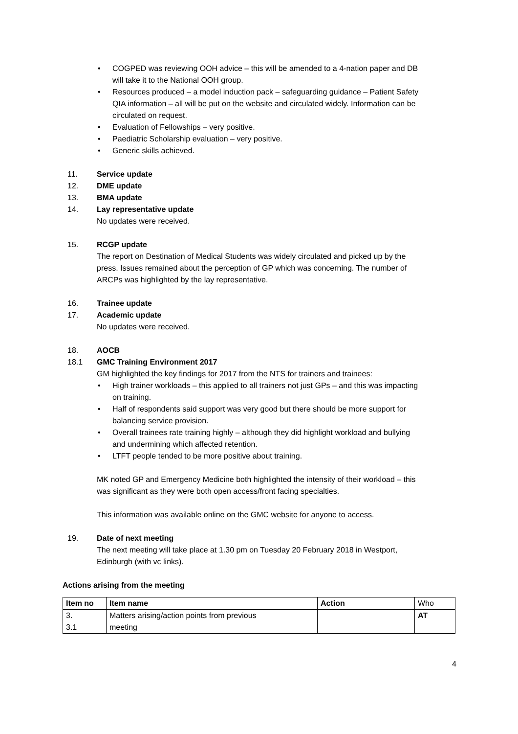• COGPED was reviewing OOH advice – this will be amended to a 4-nation paper and DB will take it to the National OOH group.
• Resources produced – a model induction pack – safeguarding guidance – Patient Safety QIA information – all will be put on the website and circulated widely. Information can be circulated on request.
• Evaluation of Fellowships – very positive.
• Paediatric Scholarship evaluation – very positive.
• Generic skills achieved.
11. Service update
12. DME update
13. BMA update
14. Lay representative update
No updates were received.
15. RCGP update
The report on Destination of Medical Students was widely circulated and picked up by the press. Issues remained about the perception of GP which was concerning. The number of ARCPs was highlighted by the lay representative.
16. Trainee update
17. Academic update
No updates were received.
18. AOCB
18.1 GMC Training Environment 2017
GM highlighted the key findings for 2017 from the NTS for trainers and trainees:
• High trainer workloads – this applied to all trainers not just GPs – and this was impacting on training.
• Half of respondents said support was very good but there should be more support for balancing service provision.
• Overall trainees rate training highly – although they did highlight workload and bullying and undermining which affected retention.
• LTFT people tended to be more positive about training.
MK noted GP and Emergency Medicine both highlighted the intensity of their workload – this was significant as they were both open access/front facing specialties.
This information was available online on the GMC website for anyone to access.
19. Date of next meeting
The next meeting will take place at 1.30 pm on Tuesday 20 February 2018 in Westport, Edinburgh (with vc links).
Actions arising from the meeting
| Item no | Item name | Action | Who |
| 3. 3.1 | Matters arising/action points from previous meeting | | AT |
4